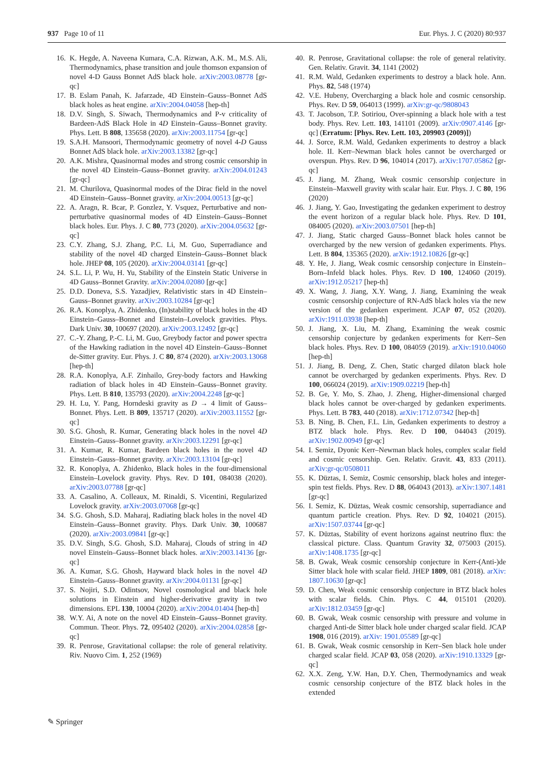937 Page 10 of 11 Eur. Phys. J. C (2020) 80:937
16. K. Hegde, A. Naveena Kumara, C.A. Rizwan, A.K. M., M.S. Ali, Thermodynamics, phase transition and joule thomson expansion of novel 4-D Gauss Bonnet AdS black hole. arXiv:2003.08778 [gr-qc]
17. B. Eslam Panah, K. Jafarzade, 4D Einstein–Gauss–Bonnet AdS black holes as heat engine. arXiv:2004.04058 [hep-th]
18. D.V. Singh, S. Siwach, Thermodynamics and P-v criticality of Bardeen-AdS Black Hole in 4D Einstein–Gauss–Bonnet gravity. Phys. Lett. B 808, 135658 (2020). arXiv:2003.11754 [gr-qc]
19. S.A.H. Mansoori, Thermodynamic geometry of novel 4-D Gauss Bonnet AdS black hole. arXiv:2003.13382 [gr-qc]
20. A.K. Mishra, Quasinormal modes and strong cosmic censorship in the novel 4D Einstein–Gauss–Bonnet gravity. arXiv:2004.01243 [gr-qc]
21. M. Churilova, Quasinormal modes of the Dirac field in the novel 4D Einstein–Gauss–Bonnet gravity. arXiv:2004.00513 [gr-qc]
22. A. Aragn, R. Bcar, P. Gonzlez, Y. Vsquez, Perturbative and non-perturbative quasinormal modes of 4D Einstein–Gauss–Bonnet black holes. Eur. Phys. J. C 80, 773 (2020). arXiv:2004.05632 [gr-qc]
23. C.Y. Zhang, S.J. Zhang, P.C. Li, M. Guo, Superradiance and stability of the novel 4D charged Einstein–Gauss–Bonnet black hole. JHEP 08, 105 (2020). arXiv:2004.03141 [gr-qc]
24. S.L. Li, P. Wu, H. Yu, Stability of the Einstein Static Universe in 4D Gauss–Bonnet Gravity. arXiv:2004.02080 [gr-qc]
25. D.D. Doneva, S.S. Yazadjiev, Relativistic stars in 4D Einstein–Gauss–Bonnet gravity. arXiv:2003.10284 [gr-qc]
26. R.A. Konoplya, A. Zhidenko, (In)stability of black holes in the 4D Einstein–Gauss–Bonnet and Einstein–Lovelock gravities. Phys. Dark Univ. 30, 100697 (2020). arXiv:2003.12492 [gr-qc]
27. C.-Y. Zhang, P.-C. Li, M. Guo, Greybody factor and power spectra of the Hawking radiation in the novel 4D Einstein–Gauss–Bonnet de-Sitter gravity. Eur. Phys. J. C 80, 874 (2020). arXiv:2003.13068 [hep-th]
28. R.A. Konoplya, A.F. Zinhailo, Grey-body factors and Hawking radiation of black holes in 4D Einstein–Gauss–Bonnet gravity. Phys. Lett. B 810, 135793 (2020). arXiv:2004.2248 [gr-qc]
29. H. Lu, Y. Pang, Horndeski gravity as D → 4 limit of Gauss–Bonnet. Phys. Lett. B 809, 135717 (2020). arXiv:2003.11552 [gr-qc]
30. S.G. Ghosh, R. Kumar, Generating black holes in the novel 4D Einstein–Gauss–Bonnet gravity. arXiv:2003.12291 [gr-qc]
31. A. Kumar, R. Kumar, Bardeen black holes in the novel 4D Einstein–Gauss–Bonnet gravity. arXiv:2003.13104 [gr-qc]
32. R. Konoplya, A. Zhidenko, Black holes in the four-dimensional Einstein–Lovelock gravity. Phys. Rev. D 101, 084038 (2020). arXiv:2003.07788 [gr-qc]
33. A. Casalino, A. Colleaux, M. Rinaldi, S. Vicentini, Regularized Lovelock gravity. arXiv:2003.07068 [gr-qc]
34. S.G. Ghosh, S.D. Maharaj, Radiating black holes in the novel 4D Einstein–Gauss–Bonnet gravity. Phys. Dark Univ. 30, 100687 (2020). arXiv:2003.09841 [gr-qc]
35. D.V. Singh, S.G. Ghosh, S.D. Maharaj, Clouds of string in 4D novel Einstein–Gauss–Bonnet black holes. arXiv:2003.14136 [gr-qc]
36. A. Kumar, S.G. Ghosh, Hayward black holes in the novel 4D Einstein–Gauss–Bonnet gravity. arXiv:2004.01131 [gr-qc]
37. S. Nojiri, S.D. Odintsov, Novel cosmological and black hole solutions in Einstein and higher-derivative gravity in two dimensions. EPL 130, 10004 (2020). arXiv:2004.01404 [hep-th]
38. W.Y. Ai, A note on the novel 4D Einstein–Gauss–Bonnet gravity. Commun. Theor. Phys. 72, 095402 (2020). arXiv:2004.02858 [gr-qc]
39. R. Penrose, Gravitational collapse: the role of general relativity. Riv. Nuovo Cim. 1, 252 (1969)
40. R. Penrose, Gravitational collapse: the role of general relativity. Gen. Relativ. Gravit. 34, 1141 (2002)
41. R.M. Wald, Gedanken experiments to destroy a black hole. Ann. Phys. 82, 548 (1974)
42. V.E. Hubeny, Overcharging a black hole and cosmic censorship. Phys. Rev. D 59, 064013 (1999). arXiv:gr-qc/9808043
43. T. Jacobson, T.P. Sotiriou, Over-spinning a black hole with a test body. Phys. Rev. Lett. 103, 141101 (2009). arXiv:0907.4146 [gr-qc] (Erratum: [Phys. Rev. Lett. 103, 209903 (2009)])
44. J. Sorce, R.M. Wald, Gedanken experiments to destroy a black hole. II. Kerr–Newman black holes cannot be overcharged or overspun. Phys. Rev. D 96, 104014 (2017). arXiv:1707.05862 [gr-qc]
45. J. Jiang, M. Zhang, Weak cosmic censorship conjecture in Einstein–Maxwell gravity with scalar hair. Eur. Phys. J. C 80, 196 (2020)
46. J. Jiang, Y. Gao, Investigating the gedanken experiment to destroy the event horizon of a regular black hole. Phys. Rev. D 101, 084005 (2020). arXiv:2003.07501 [hep-th]
47. J. Jiang, Static charged Gauss–Bonnet black holes cannot be overcharged by the new version of gedanken experiments. Phys. Lett. B 804, 135365 (2020). arXiv:1912.10826 [gr-qc]
48. Y. He, J. Jiang, Weak cosmic censorship conjecture in Einstein–Born–Infeld black holes. Phys. Rev. D 100, 124060 (2019). arXiv:1912.05217 [hep-th]
49. X. Wang, J. Jiang, X.Y. Wang, J. Jiang, Examining the weak cosmic censorship conjecture of RN-AdS black holes via the new version of the gedanken experiment. JCAP 07, 052 (2020). arXiv:1911.03938 [hep-th]
50. J. Jiang, X. Liu, M. Zhang, Examining the weak cosmic censorship conjecture by gedanken experiments for Kerr–Sen black holes. Phys. Rev. D 100, 084059 (2019). arXiv:1910.04060 [hep-th]
51. J. Jiang, B. Deng, Z. Chen, Static charged dilaton black hole cannot be overcharged by gedanken experiments. Phys. Rev. D 100, 066024 (2019). arXiv:1909.02219 [hep-th]
52. B. Ge, Y. Mo, S. Zhao, J. Zheng, Higher-dimensional charged black holes cannot be over-charged by gedanken experiments. Phys. Lett. B 783, 440 (2018). arXiv:1712.07342 [hep-th]
53. B. Ning, B. Chen, F.L. Lin, Gedanken experiments to destroy a BTZ black hole. Phys. Rev. D 100, 044043 (2019). arXiv:1902.00949 [gr-qc]
54. I. Semiz, Dyonic Kerr–Newman black holes, complex scalar field and cosmic censorship. Gen. Relativ. Gravit. 43, 833 (2011). arXiv:gr-qc/0508011
55. K. Düztas, I. Semiz, Cosmic censorship, black holes and integer-spin test fields. Phys. Rev. D 88, 064043 (2013). arXiv:1307.1481 [gr-qc]
56. I. Semiz, K. Düztas, Weak cosmic censorship, superradiance and quantum particle creation. Phys. Rev. D 92, 104021 (2015). arXiv:1507.03744 [gr-qc]
57. K. Düztas, Stability of event horizons against neutrino flux: the classical picture. Class. Quantum Gravity 32, 075003 (2015). arXiv:1408.1735 [gr-qc]
58. B. Gwak, Weak cosmic censorship conjecture in Kerr-(Anti-)de Sitter black hole with scalar field. JHEP 1809, 081 (2018). arXiv: 1807.10630 [gr-qc]
59. D. Chen, Weak cosmic censorship conjecture in BTZ black holes with scalar fields. Chin. Phys. C 44, 015101 (2020). arXiv:1812.03459 [gr-qc]
60. B. Gwak, Weak cosmic censorship with pressure and volume in charged Anti-de Sitter black hole under charged scalar field. JCAP 1908, 016 (2019). arXiv: 1901.05589 [gr-qc]
61. B. Gwak, Weak cosmic censorship in Kerr–Sen black hole under charged scalar field. JCAP 03, 058 (2020). arXiv:1910.13329 [gr-qc]
62. X.X. Zeng, Y.W. Han, D.Y. Chen, Thermodynamics and weak cosmic censorship conjecture of the BTZ black holes in the extended
✎ Springer